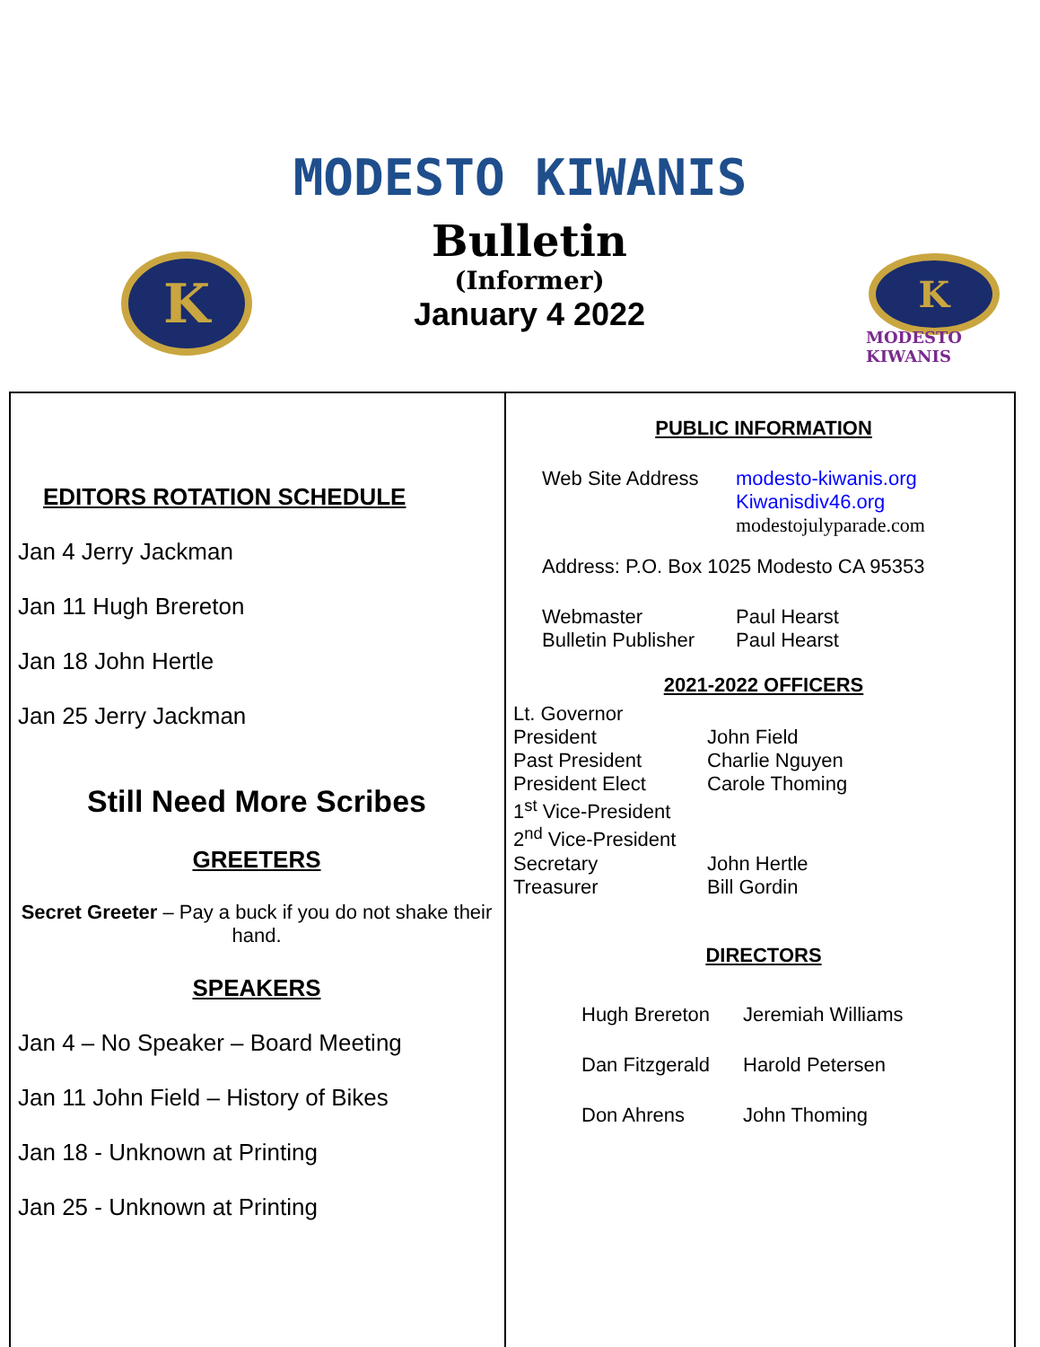MODESTO KIWANIS
K
Bulletin
(Informer)
January 4 2022
K
MODESTO KIWANIS
EDITORS ROTATION SCHEDULE
Jan 4 Jerry Jackman
Jan 11 Hugh Brereton
Jan 18 John Hertle
Jan 25 Jerry Jackman
Still Need More Scribes
GREETERS
Secret Greeter – Pay a buck if you do not shake their hand.
SPEAKERS
Jan 4 – No Speaker – Board Meeting
Jan 11 John Field – History of Bikes
Jan 18 - Unknown at Printing
Jan 25 - Unknown at Printing
PUBLIC INFORMATION
Web Site Address modesto-kiwanis.org
Kiwanisdiv46.org
modestojulyparade.com
Address: P.O. Box 1025 Modesto CA 95353
Webmaster Paul Hearst
Bulletin Publisher Paul Hearst
2021-2022 OFFICERS
Lt. Governor
President John Field
Past President Charlie Nguyen
President Elect Carole Thoming
1<sup>st</sup> Vice-President
2<sup>nd</sup> Vice-President
Secretary John Hertle
Treasurer Bill Gordin
DIRECTORS
Hugh Brereton Jeremiah Williams
Dan Fitzgerald Harold Petersen
Don Ahrens John Thoming